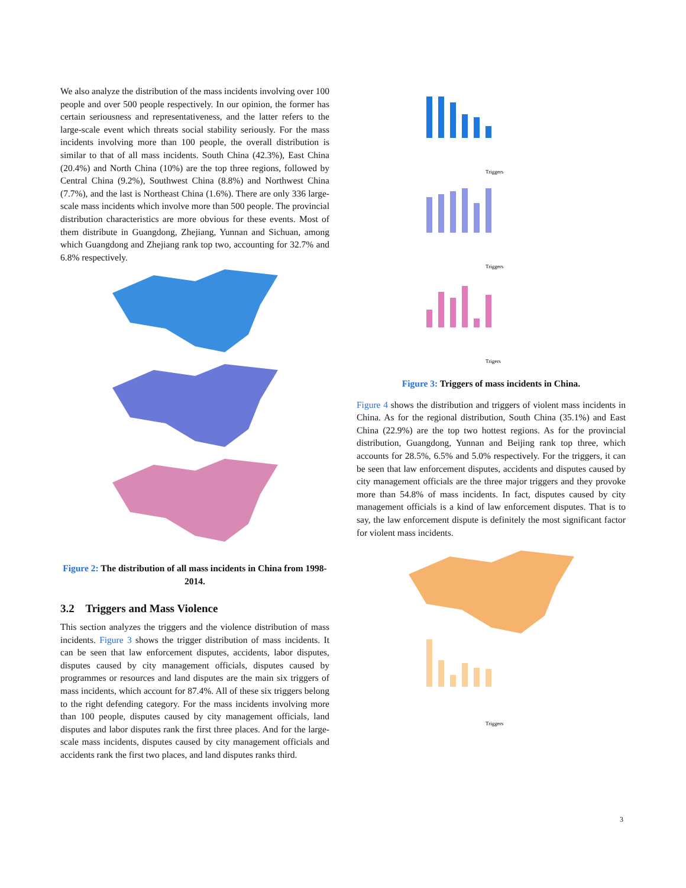We also analyze the distribution of the mass incidents involving over 100 people and over 500 people respectively. In our opinion, the former has certain seriousness and representativeness, and the latter refers to the large-scale event which threats social stability seriously. For the mass incidents involving more than 100 people, the overall distribution is similar to that of all mass incidents. South China (42.3%), East China (20.4%) and North China (10%) are the top three regions, followed by Central China (9.2%), Southwest China (8.8%) and Northwest China (7.7%), and the last is Northeast China (1.6%). There are only 336 large-scale mass incidents which involve more than 500 people. The provincial distribution characteristics are more obvious for these events. Most of them distribute in Guangdong, Zhejiang, Yunnan and Sichuan, among which Guangdong and Zhejiang rank top two, accounting for 32.7% and 6.8% respectively.
Figure 2: The distribution of all mass incidents in China from 1998-2014.
3.2 Triggers and Mass Violence
This section analyzes the triggers and the violence distribution of mass incidents. Figure 3 shows the trigger distribution of mass incidents. It can be seen that law enforcement disputes, accidents, labor disputes, disputes caused by city management officials, disputes caused by programmes or resources and land disputes are the main six triggers of mass incidents, which account for 87.4%. All of these six triggers belong to the right defending category. For the mass incidents involving more than 100 people, disputes caused by city management officials, land disputes and labor disputes rank the first three places. And for the large-scale mass incidents, disputes caused by city management officials and accidents rank the first two places, and land disputes ranks third.
Triggers
Triggers
Trigers
Figure 3: Triggers of mass incidents in China.
Figure 4 shows the distribution and triggers of violent mass incidents in China. As for the regional distribution, South China (35.1%) and East China (22.9%) are the top two hottest regions. As for the provincial distribution, Guangdong, Yunnan and Beijing rank top three, which accounts for 28.5%, 6.5% and 5.0% respectively. For the triggers, it can be seen that law enforcement disputes, accidents and disputes caused by city management officials are the three major triggers and they provoke more than 54.8% of mass incidents. In fact, disputes caused by city management officials is a kind of law enforcement disputes. That is to say, the law enforcement dispute is definitely the most significant factor for violent mass incidents.
Triggers
3